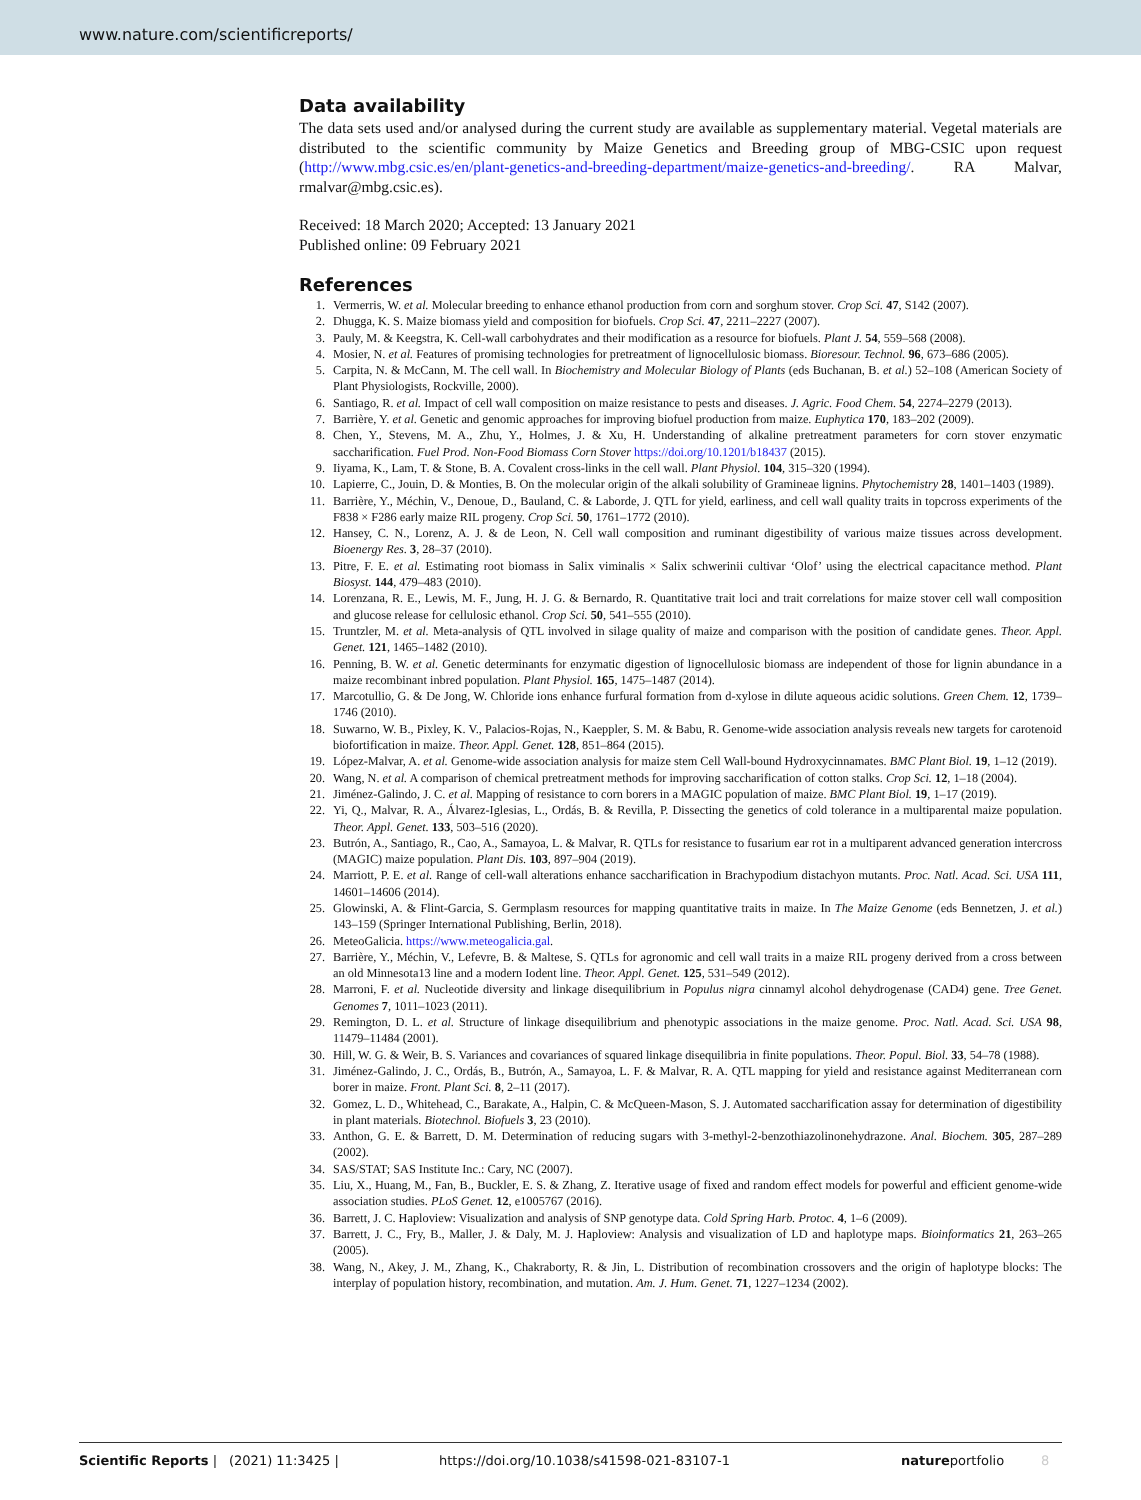www.nature.com/scientificreports/
Data availability
The data sets used and/or analysed during the current study are available as supplementary material. Vegetal materials are distributed to the scientific community by Maize Genetics and Breeding group of MBG-CSIC upon request (http://www.mbg.csic.es/en/plant-genetics-and-breeding-department/maize-genetics-and-breeding/. RA Malvar, rmalvar@mbg.csic.es).
Received: 18 March 2020; Accepted: 13 January 2021
Published online: 09 February 2021
References
1. Vermerris, W. et al. Molecular breeding to enhance ethanol production from corn and sorghum stover. Crop Sci. 47, S142 (2007).
2. Dhugga, K. S. Maize biomass yield and composition for biofuels. Crop Sci. 47, 2211–2227 (2007).
3. Pauly, M. & Keegstra, K. Cell-wall carbohydrates and their modification as a resource for biofuels. Plant J. 54, 559–568 (2008).
4. Mosier, N. et al. Features of promising technologies for pretreatment of lignocellulosic biomass. Bioresour. Technol. 96, 673–686 (2005).
5. Carpita, N. & McCann, M. The cell wall. In Biochemistry and Molecular Biology of Plants (eds Buchanan, B. et al.) 52–108 (American Society of Plant Physiologists, Rockville, 2000).
6. Santiago, R. et al. Impact of cell wall composition on maize resistance to pests and diseases. J. Agric. Food Chem. 54, 2274–2279 (2013).
7. Barrière, Y. et al. Genetic and genomic approaches for improving biofuel production from maize. Euphytica 170, 183–202 (2009).
8. Chen, Y., Stevens, M. A., Zhu, Y., Holmes, J. & Xu, H. Understanding of alkaline pretreatment parameters for corn stover enzymatic saccharification. Fuel Prod. Non-Food Biomass Corn Stover https://doi.org/10.1201/b18437 (2015).
9. Iiyama, K., Lam, T. & Stone, B. A. Covalent cross-links in the cell wall. Plant Physiol. 104, 315–320 (1994).
10. Lapierre, C., Jouin, D. & Monties, B. On the molecular origin of the alkali solubility of Gramineae lignins. Phytochemistry 28, 1401–1403 (1989).
11. Barrière, Y., Méchin, V., Denoue, D., Bauland, C. & Laborde, J. QTL for yield, earliness, and cell wall quality traits in topcross experiments of the F838 × F286 early maize RIL progeny. Crop Sci. 50, 1761–1772 (2010).
12. Hansey, C. N., Lorenz, A. J. & de Leon, N. Cell wall composition and ruminant digestibility of various maize tissues across development. Bioenergy Res. 3, 28–37 (2010).
13. Pitre, F. E. et al. Estimating root biomass in Salix viminalis × Salix schwerinii cultivar ‘Olof’ using the electrical capacitance method. Plant Biosyst. 144, 479–483 (2010).
14. Lorenzana, R. E., Lewis, M. F., Jung, H. J. G. & Bernardo, R. Quantitative trait loci and trait correlations for maize stover cell wall composition and glucose release for cellulosic ethanol. Crop Sci. 50, 541–555 (2010).
15. Truntzler, M. et al. Meta-analysis of QTL involved in silage quality of maize and comparison with the position of candidate genes. Theor. Appl. Genet. 121, 1465–1482 (2010).
16. Penning, B. W. et al. Genetic determinants for enzymatic digestion of lignocellulosic biomass are independent of those for lignin abundance in a maize recombinant inbred population. Plant Physiol. 165, 1475–1487 (2014).
17. Marcotullio, G. & De Jong, W. Chloride ions enhance furfural formation from d-xylose in dilute aqueous acidic solutions. Green Chem. 12, 1739–1746 (2010).
18. Suwarno, W. B., Pixley, K. V., Palacios-Rojas, N., Kaeppler, S. M. & Babu, R. Genome-wide association analysis reveals new targets for carotenoid biofortification in maize. Theor. Appl. Genet. 128, 851–864 (2015).
19. López-Malvar, A. et al. Genome-wide association analysis for maize stem Cell Wall-bound Hydroxycinnamates. BMC Plant Biol. 19, 1–12 (2019).
20. Wang, N. et al. A comparison of chemical pretreatment methods for improving saccharification of cotton stalks. Crop Sci. 12, 1–18 (2004).
21. Jiménez-Galindo, J. C. et al. Mapping of resistance to corn borers in a MAGIC population of maize. BMC Plant Biol. 19, 1–17 (2019).
22. Yi, Q., Malvar, R. A., Álvarez-Iglesias, L., Ordás, B. & Revilla, P. Dissecting the genetics of cold tolerance in a multiparental maize population. Theor. Appl. Genet. 133, 503–516 (2020).
23. Butrón, A., Santiago, R., Cao, A., Samayoa, L. & Malvar, R. QTLs for resistance to fusarium ear rot in a multiparent advanced generation intercross (MAGIC) maize population. Plant Dis. 103, 897–904 (2019).
24. Marriott, P. E. et al. Range of cell-wall alterations enhance saccharification in Brachypodium distachyon mutants. Proc. Natl. Acad. Sci. USA 111, 14601–14606 (2014).
25. Glowinski, A. & Flint-Garcia, S. Germplasm resources for mapping quantitative traits in maize. In The Maize Genome (eds Bennetzen, J. et al.) 143–159 (Springer International Publishing, Berlin, 2018).
26. MeteoGalicia. https://www.meteogalicia.gal.
27. Barrière, Y., Méchin, V., Lefevre, B. & Maltese, S. QTLs for agronomic and cell wall traits in a maize RIL progeny derived from a cross between an old Minnesota13 line and a modern Iodent line. Theor. Appl. Genet. 125, 531–549 (2012).
28. Marroni, F. et al. Nucleotide diversity and linkage disequilibrium in Populus nigra cinnamyl alcohol dehydrogenase (CAD4) gene. Tree Genet. Genomes 7, 1011–1023 (2011).
29. Remington, D. L. et al. Structure of linkage disequilibrium and phenotypic associations in the maize genome. Proc. Natl. Acad. Sci. USA 98, 11479–11484 (2001).
30. Hill, W. G. & Weir, B. S. Variances and covariances of squared linkage disequilibria in finite populations. Theor. Popul. Biol. 33, 54–78 (1988).
31. Jiménez-Galindo, J. C., Ordás, B., Butrón, A., Samayoa, L. F. & Malvar, R. A. QTL mapping for yield and resistance against Mediterranean corn borer in maize. Front. Plant Sci. 8, 2–11 (2017).
32. Gomez, L. D., Whitehead, C., Barakate, A., Halpin, C. & McQueen-Mason, S. J. Automated saccharification assay for determination of digestibility in plant materials. Biotechnol. Biofuels 3, 23 (2010).
33. Anthon, G. E. & Barrett, D. M. Determination of reducing sugars with 3-methyl-2-benzothiazolinonehydrazone. Anal. Biochem. 305, 287–289 (2002).
34. SAS/STAT; SAS Institute Inc.: Cary, NC (2007).
35. Liu, X., Huang, M., Fan, B., Buckler, E. S. & Zhang, Z. Iterative usage of fixed and random effect models for powerful and efficient genome-wide association studies. PLoS Genet. 12, e1005767 (2016).
36. Barrett, J. C. Haploview: Visualization and analysis of SNP genotype data. Cold Spring Harb. Protoc. 4, 1–6 (2009).
37. Barrett, J. C., Fry, B., Maller, J. & Daly, M. J. Haploview: Analysis and visualization of LD and haplotype maps. Bioinformatics 21, 263–265 (2005).
38. Wang, N., Akey, J. M., Zhang, K., Chakraborty, R. & Jin, L. Distribution of recombination crossovers and the origin of haplotype blocks: The interplay of population history, recombination, and mutation. Am. J. Hum. Genet. 71, 1227–1234 (2002).
Scientific Reports | (2021) 11:3425 | https://doi.org/10.1038/s41598-021-83107-1 natureportfolio 8